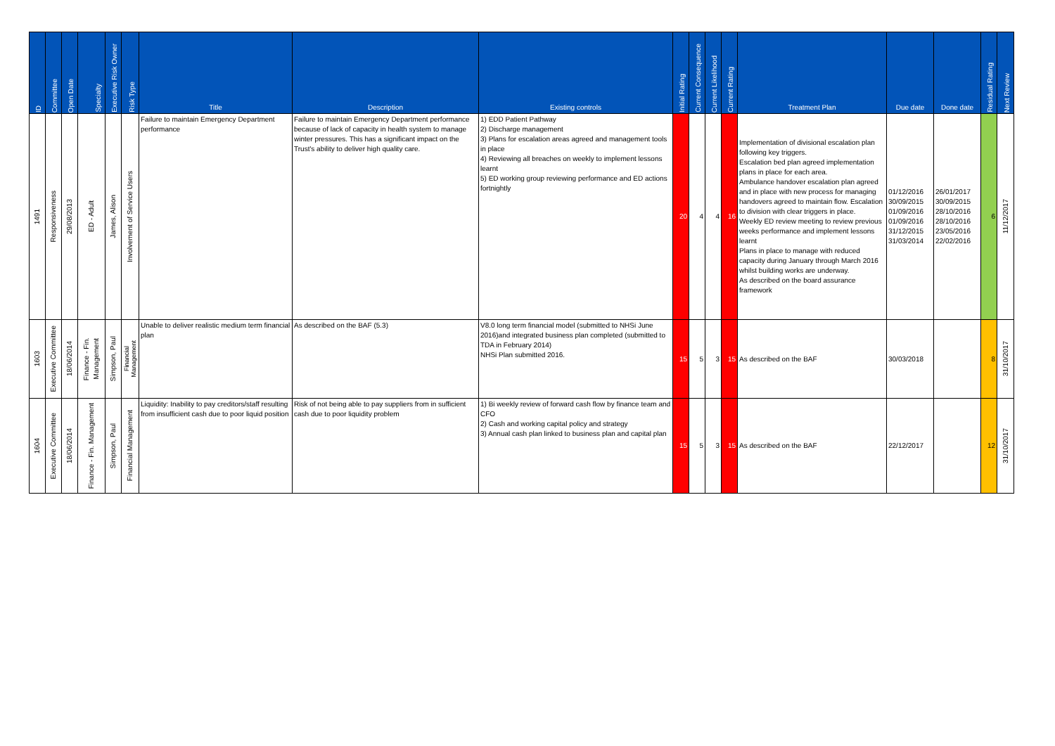| ID | Committee | Open Date | Specialty | Executive Risk Owner | Risk Type | Title | Description | Existing controls | Initial Rating | Current Consequence | Current Likelihood | Current Rating | Treatment Plan | Due date | Done date | Residual Rating | Next Review |
| --- | --- | --- | --- | --- | --- | --- | --- | --- | --- | --- | --- | --- | --- | --- | --- | --- | --- |
| 1491 | Responsiveness | 29/08/2013 | ED - Adult | James, Alison | Involvement of Service Users | Failure to maintain Emergency Department performance | Failure to maintain Emergency Department performance because of lack of capacity in health system to manage winter pressures. This has a significant impact on the Trust's ability to deliver high quality care. | 1) EDD Patient Pathway 2) Discharge management 3) Plans for escalation areas agreed and management tools in place 4) Reviewing all breaches on weekly to implement lessons learnt 5) ED working group reviewing performance and ED actions fortnightly | 20 | 4 | 4 | 16 | Implementation of divisional escalation plan following key triggers. Escalation bed plan agreed implementation plans in place for each area. Ambulance handover escalation plan agreed and in place with new process for managing handovers agreed to maintain flow. Escalation to division with clear triggers in place. Weekly ED review meeting to review previous weeks performance and implement lessons learnt Plans in place to manage with reduced capacity during January through March 2016 whilst building works are underway. As described on the board assurance framework | 01/12/2016 30/09/2015 01/09/2016 01/09/2016 31/12/2015 31/03/2014 | 26/01/2017 30/09/2015 28/10/2016 28/10/2016 23/05/2016 22/02/2016 | 6 | 11/12/2017 |
| 1603 | Executive Committee | 18/06/2014 | Finance - Fin. Management | Simpson, Paul | Financial Management | Unable to deliver realistic medium term financial plan | As described on the BAF (5.3) | V8.0 long term financial model (submitted to NHSi June 2016)and integrated business plan completed (submitted to TDA in February 2014) NHSi Plan submitted 2016. | 15 | 5 | 3 | 15 | As described on the BAF | 30/03/2018 | | 8 | 31/10/2017 |
| 1604 | Executive Committee | 18/06/2014 | Finance - Fin. Management | Simpson, Paul | Financial Management | Liquidity: Inability to pay creditors/staff resulting from insufficient cash due to poor liquid position | Risk of not being able to pay suppliers from in sufficient cash due to poor liquidity problem | 1) Bi weekly review of forward cash flow by finance team and CFO 2) Cash and working capital policy and strategy 3) Annual cash plan linked to business plan and capital plan | 15 | 5 | 3 | 15 | As described on the BAF | 22/12/2017 | | 12 | 31/10/2017 |